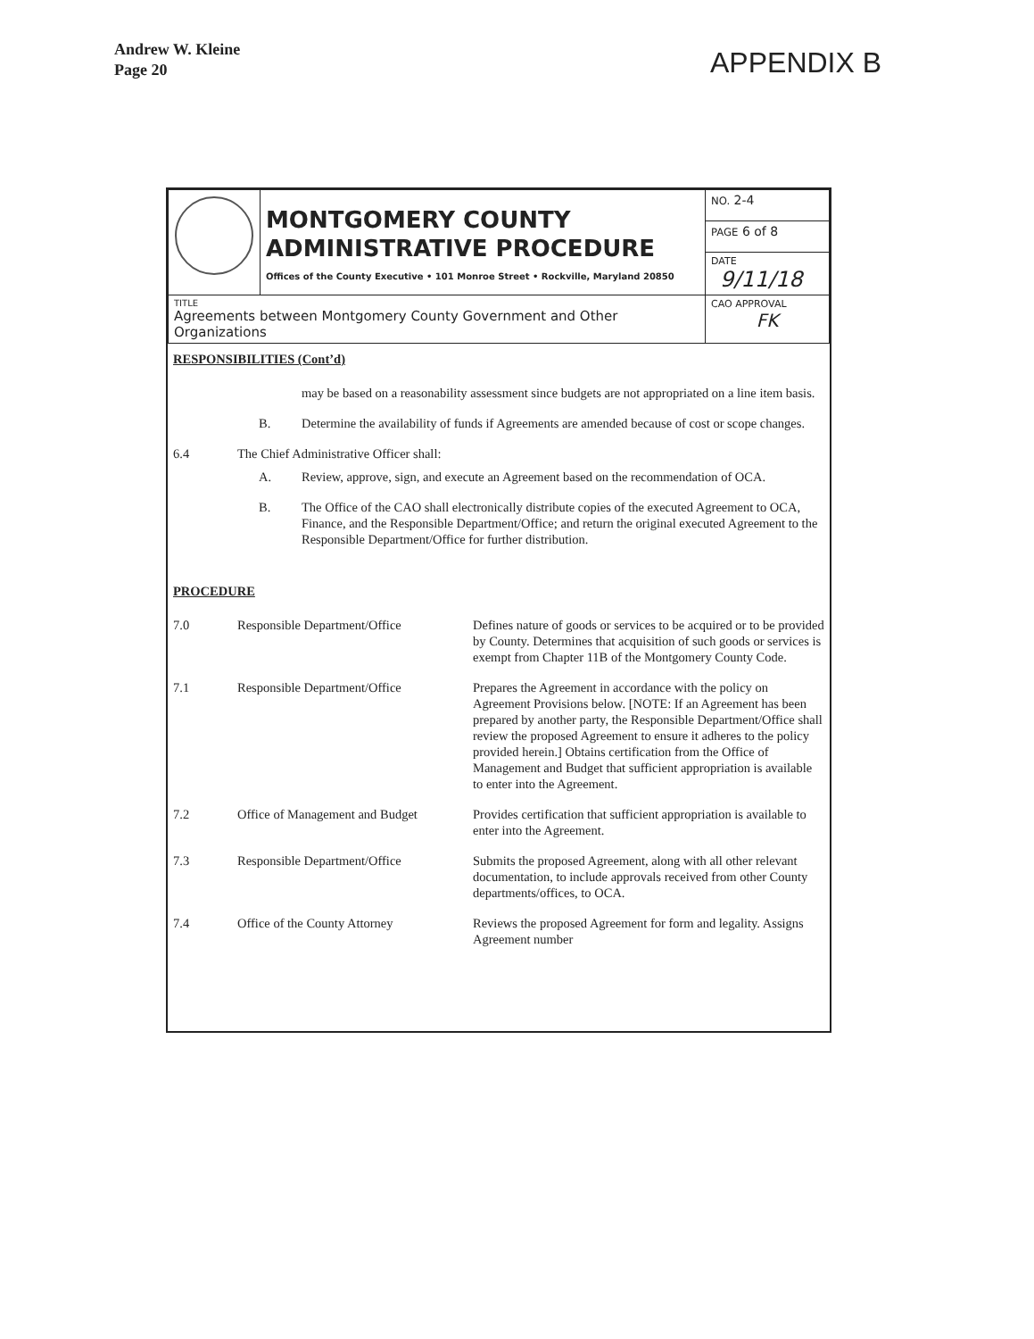Andrew W. Kleine
Page 20
APPENDIX B
| | MONTGOMERY COUNTY ADMINISTRATIVE PROCEDURE Offices of the County Executive • 101 Monroe Street • Rockville, Maryland 20850 | NO. 2-4 |
| | | PAGE 6 of 8 |
| | | DATE 9/11/18 |
| TITLE Agreements between Montgomery County Government and Other Organizations | | CAO APPROVAL FK |
RESPONSIBILITIES (Cont’d)
may be based on a reasonability assessment since budgets are not appropriated on a line item basis.
B. Determine the availability of funds if Agreements are amended because of cost or scope changes.
6.4 The Chief Administrative Officer shall:
A. Review, approve, sign, and execute an Agreement based on the recommendation of OCA.
B. The Office of the CAO shall electronically distribute copies of the executed Agreement to OCA, Finance, and the Responsible Department/Office; and return the original executed Agreement to the Responsible Department/Office for further distribution.
PROCEDURE
| 7.0 | Responsible Department/Office | Defines nature of goods or services to be acquired or to be provided by County. Determines that acquisition of such goods or services is exempt from Chapter 11B of the Montgomery County Code. |
| 7.1 | Responsible Department/Office | Prepares the Agreement in accordance with the policy on Agreement Provisions below. [NOTE: If an Agreement has been prepared by another party, the Responsible Department/Office shall review the proposed Agreement to ensure it adheres to the policy provided herein.] Obtains certification from the Office of Management and Budget that sufficient appropriation is available to enter into the Agreement. |
| 7.2 | Office of Management and Budget | Provides certification that sufficient appropriation is available to enter into the Agreement. |
| 7.3 | Responsible Department/Office | Submits the proposed Agreement, along with all other relevant documentation, to include approvals received from other County departments/offices, to OCA. |
| 7.4 | Office of the County Attorney | Reviews the proposed Agreement for form and legality. Assigns Agreement number |